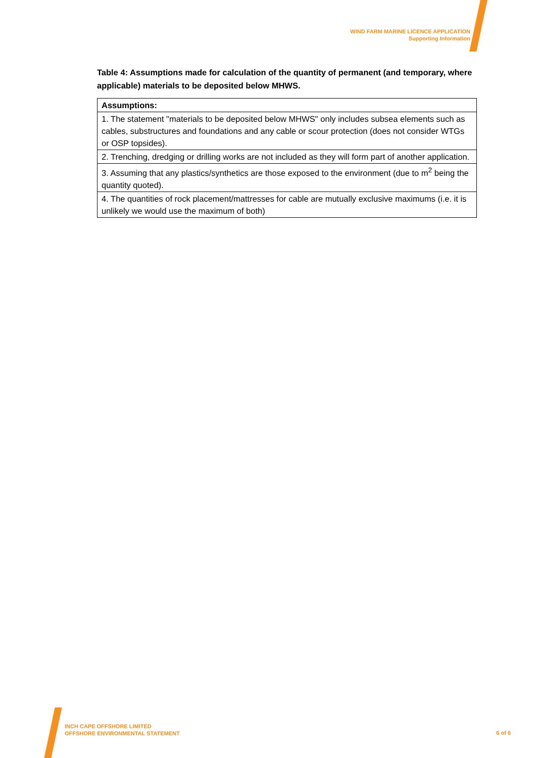WIND FARM MARINE LICENCE APPLICATION
Supporting Information
Table 4: Assumptions made for calculation of the quantity of permanent (and temporary, where applicable) materials to be deposited below MHWS.
| Assumptions: |
| --- |
| 1. The statement "materials to be deposited below MHWS" only includes subsea elements such as cables, substructures and foundations and any cable or scour protection (does not consider WTGs or OSP topsides). |
| 2. Trenching, dredging or drilling works are not included as they will form part of another application. |
| 3. Assuming that any plastics/synthetics are those exposed to the environment (due to m<sup>2</sup> being the quantity quoted). |
| 4. The quantities of rock placement/mattresses for cable are mutually exclusive maximums (i.e. it is unlikely we would use the maximum of both) |
INCH CAPE OFFSHORE LIMITED
OFFSHORE ENVIRONMENTAL STATEMENT
6 of 6